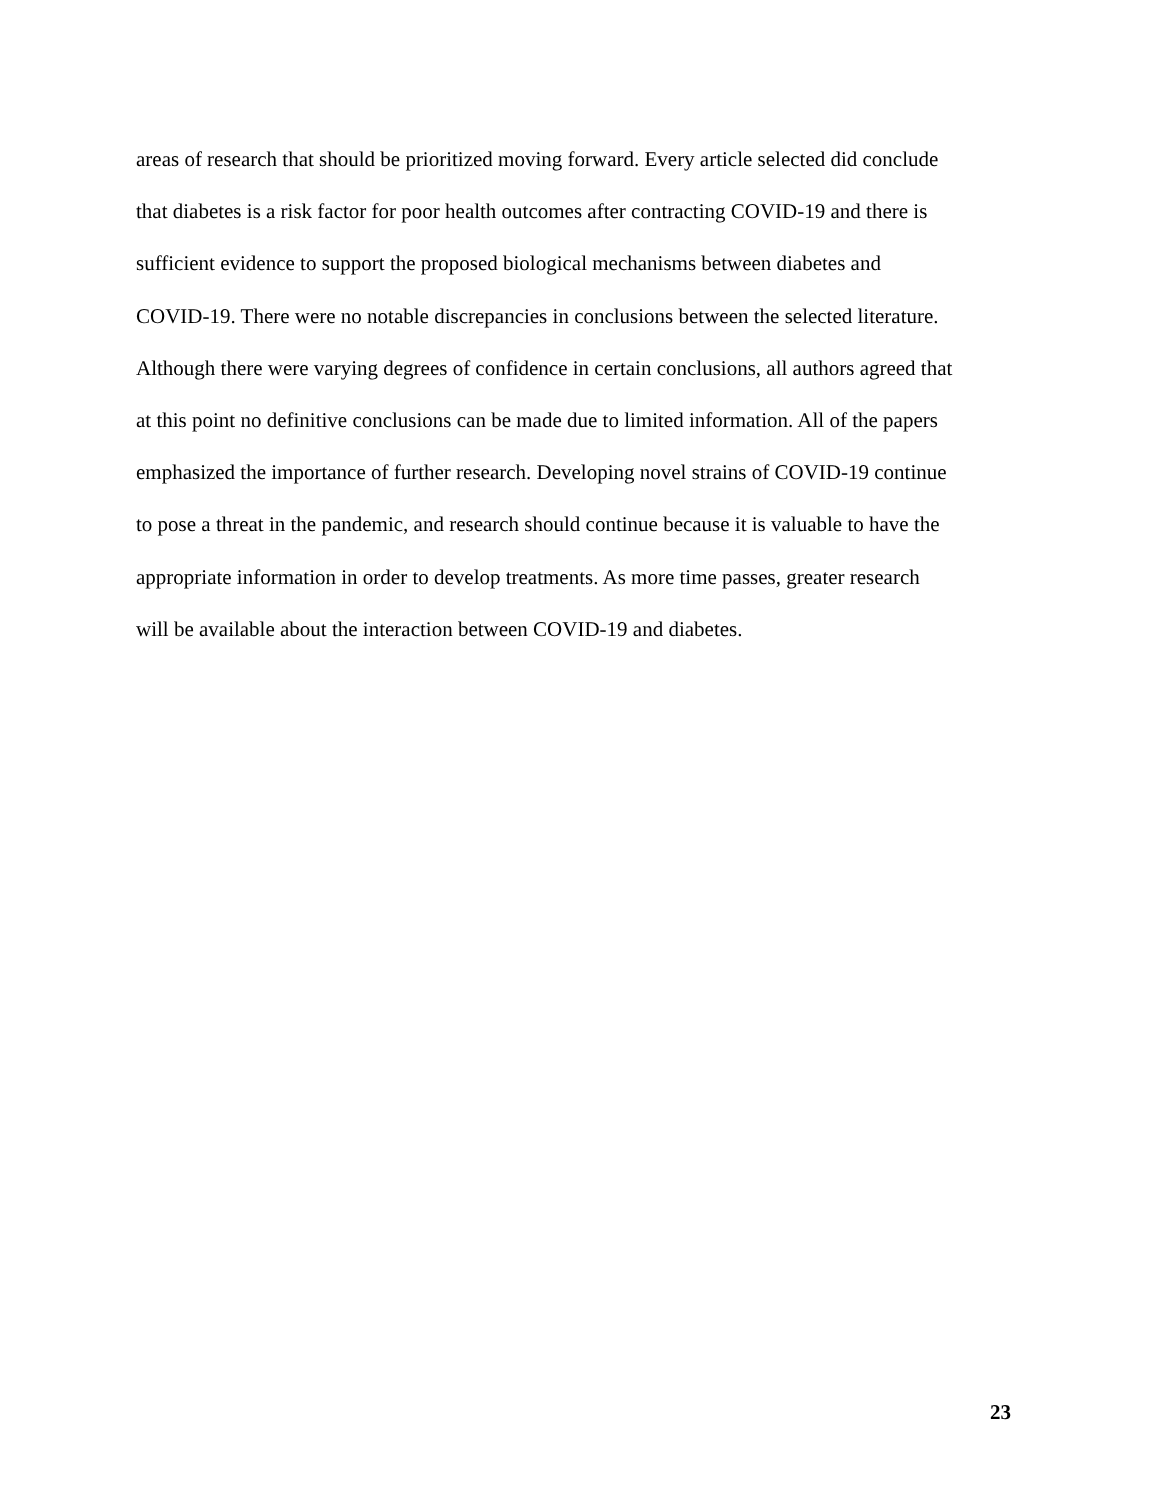areas of research that should be prioritized moving forward. Every article selected did conclude
that diabetes is a risk factor for poor health outcomes after contracting COVID-19 and there is
sufficient evidence to support the proposed biological mechanisms between diabetes and
COVID-19. There were no notable discrepancies in conclusions between the selected literature.
Although there were varying degrees of confidence in certain conclusions, all authors agreed that
at this point no definitive conclusions can be made due to limited information. All of the papers
emphasized the importance of further research. Developing novel strains of COVID-19 continue
to pose a threat in the pandemic, and research should continue because it is valuable to have the
appropriate information in order to develop treatments. As more time passes, greater research
will be available about the interaction between COVID-19 and diabetes.
23